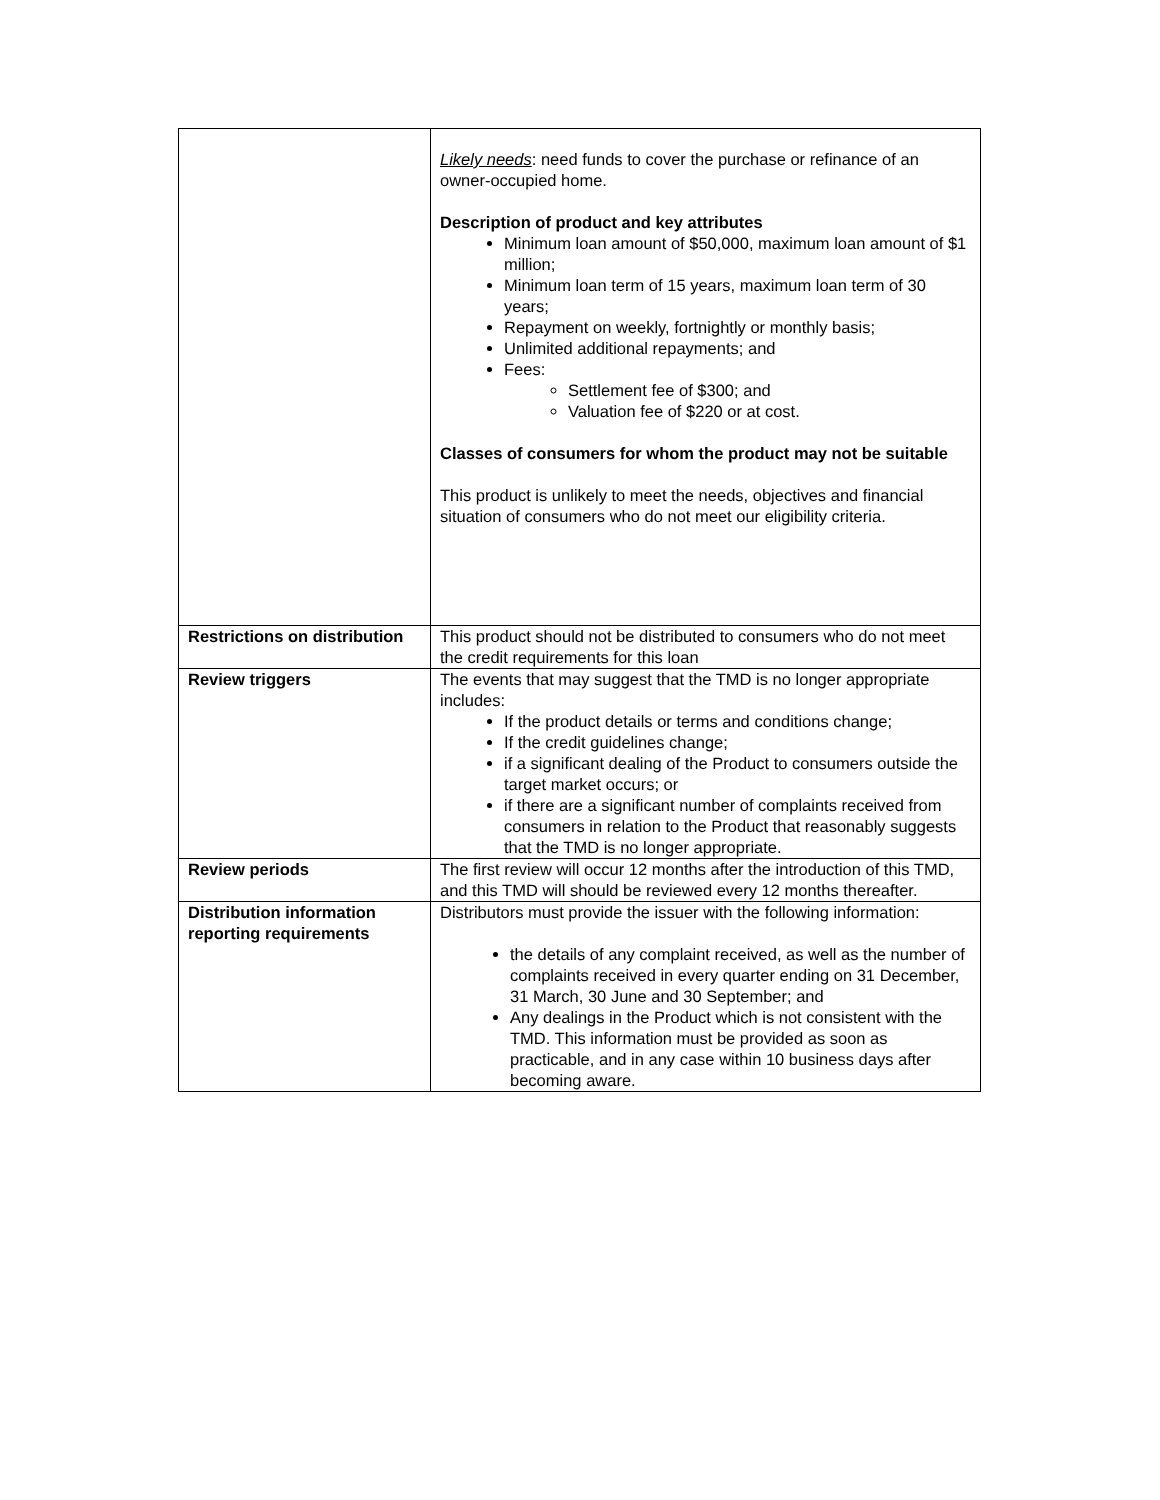| | Likely needs : need funds to cover the purchase or refinance of an owner-occupied home. Description of product and key attributes Minimum loan amount of $50,000, maximum loan amount of $1 million; Minimum loan term of 15 years, maximum loan term of 30 years; Repayment on weekly, fortnightly or monthly basis; Unlimited additional repayments; and Fees: Settlement fee of $300; and Valuation fee of $220 or at cost. Classes of consumers for whom the product may not be suitable This product is unlikely to meet the needs, objectives and financial situation of consumers who do not meet our eligibility criteria. |
| Restrictions on distribution | This product should not be distributed to consumers who do not meet the credit requirements for this loan |
| Review triggers | The events that may suggest that the TMD is no longer appropriate includes: If the product details or terms and conditions change; If the credit guidelines change; if a significant dealing of the Product to consumers outside the target market occurs; or if there are a significant number of complaints received from consumers in relation to the Product that reasonably suggests that the TMD is no longer appropriate. |
| Review periods | The first review will occur 12 months after the introduction of this TMD, and this TMD will should be reviewed every 12 months thereafter. |
| Distribution information reporting requirements | Distributors must provide the issuer with the following information: the details of any complaint received, as well as the number of complaints received in every quarter ending on 31 December, 31 March, 30 June and 30 September; and Any dealings in the Product which is not consistent with the TMD. This information must be provided as soon as practicable, and in any case within 10 business days after becoming aware. |